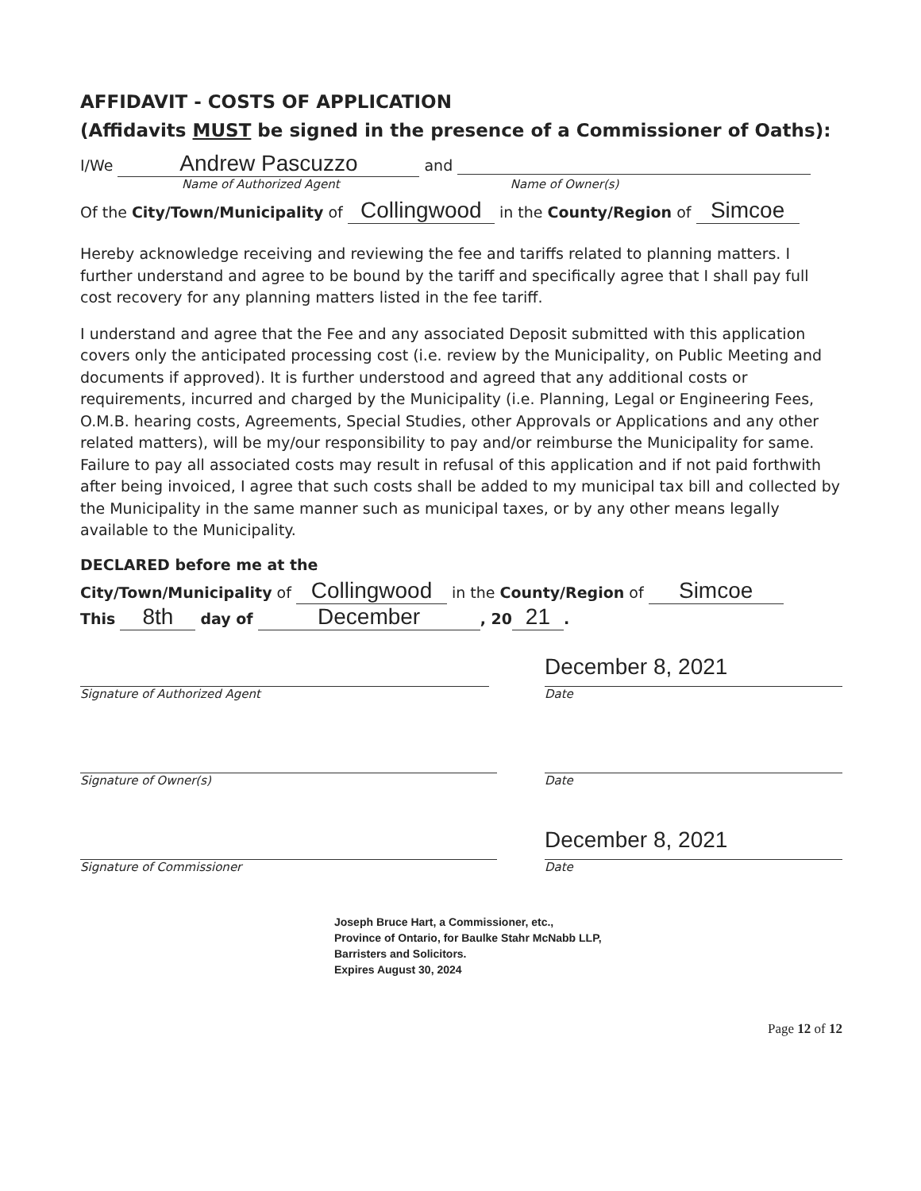AFFIDAVIT - COSTS OF APPLICATION
(Affidavits MUST be signed in the presence of a Commissioner of Oaths):
I/We Andrew Pascuzzo and
Name of Authorized Agent Name of Owner(s)
Of the City/Town/Municipality of Collingwood in the County/Region of Simcoe
Hereby acknowledge receiving and reviewing the fee and tariffs related to planning matters. I further understand and agree to be bound by the tariff and specifically agree that I shall pay full cost recovery for any planning matters listed in the fee tariff.
I understand and agree that the Fee and any associated Deposit submitted with this application covers only the anticipated processing cost (i.e. review by the Municipality, on Public Meeting and documents if approved). It is further understood and agreed that any additional costs or requirements, incurred and charged by the Municipality (i.e. Planning, Legal or Engineering Fees, O.M.B. hearing costs, Agreements, Special Studies, other Approvals or Applications and any other related matters), will be my/our responsibility to pay and/or reimburse the Municipality for same. Failure to pay all associated costs may result in refusal of this application and if not paid forthwith after being invoiced, I agree that such costs shall be added to my municipal tax bill and collected by the Municipality in the same manner such as municipal taxes, or by any other means legally available to the Municipality.
DECLARED before me at the
City/Town/Municipality of Collingwood in the County/Region of Simcoe
This 8th day of December, 20 21.
Signature of Authorized Agent
December 8, 2021
Date
Signature of Owner(s) Date
Signature of Commissioner
December 8, 2021
Date
Joseph Bruce Hart, a Commissioner, etc.,
Province of Ontario, for Baulke Stahr McNabb LLP,
Barristers and Solicitors.
Expires August 30, 2024
Page 12 of 12